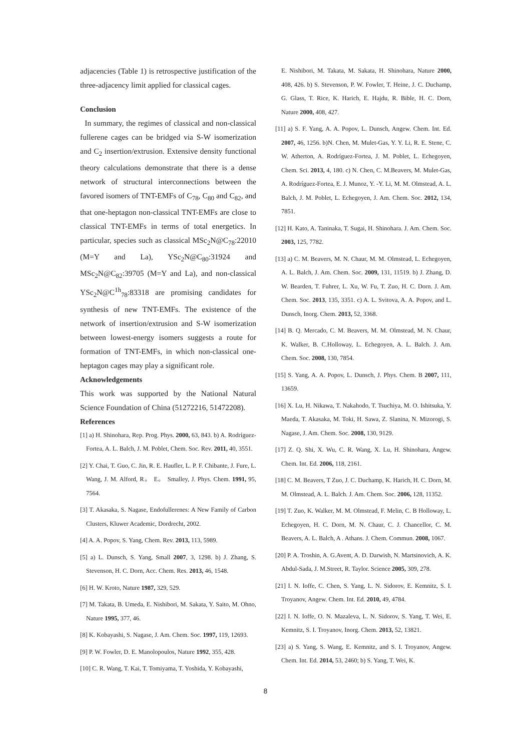adjacencies (Table 1) is retrospective justification of the three-adjacency limit applied for classical cages.
Conclusion
In summary, the regimes of classical and non-classical fullerene cages can be bridged via S-W isomerization and C<sub>2</sub> insertion/extrusion. Extensive density functional theory calculations demonstrate that there is a dense network of structural interconnections between the favored isomers of TNT-EMFs of C<sub>78</sub>, C<sub>80</sub> and C<sub>82</sub>, and that one-heptagon non-classical TNT-EMFs are close to classical TNT-EMFs in terms of total energetics. In particular, species such as classical MSc<sub>2</sub>N@C<sub>78</sub>:22010 (M=Y and La), YSc<sub>2</sub>N@C<sub>80</sub>:31924 and MSc<sub>2</sub>N@C<sub>82</sub>:39705 (M=Y and La), and non-classical YSc<sub>2</sub>N@C<sup>1h</sup><sub>78</sub>:83318 are promising candidates for synthesis of new TNT-EMFs. The existence of the network of insertion/extrusion and S-W isomerization between lowest-energy isomers suggests a route for formation of TNT-EMFs, in which non-classical one-heptagon cages may play a significant role.
Acknowledgements
This work was supported by the National Natural Science Foundation of China (51272216, 51472208).
References
[1] a) H. Shinohara, Rep. Prog. Phys. 2000, 63, 843. b) A. Rodríguez-Fortea, A. L. Balch, J. M. Poblet, Chem. Soc. Rev. 2011, 40, 3551.
[2] Y. Chai, T. Guo, C. Jin, R. E. Haufler, L. P. F. Chibante, J. Fure, L. Wang, J. M. Alford, R。 E。 Smalley, J. Phys. Chem. 1991, 95, 7564.
[3] T. Akasaka, S. Nagase, Endofullerenes: A New Family of Carbon Clusters, Kluwer Academic, Dordrecht, 2002.
[4] A. A. Popov, S. Yang, Chem. Rev. 2013, 113, 5989.
[5] a) L. Dunsch, S. Yang, Small 2007, 3, 1298. b) J. Zhang, S. Stevenson, H. C. Dorn, Acc. Chem. Res. 2013, 46, 1548.
[6] H. W. Kroto, Nature 1987, 329, 529.
[7] M. Takata, B. Umeda, E. Nishibori, M. Sakata, Y. Saito, M. Ohno, Nature 1995, 377, 46.
[8] K. Kobayashi, S. Nagase, J. Am. Chem. Soc. 1997, 119, 12693.
[9] P. W. Fowler, D. E. Manolopoulos, Nature 1992, 355, 428.
[10] C. R. Wang, T. Kai, T. Tomiyama, T. Yoshida, Y. Kobayashi,
E. Nishibori, M. Takata, M. Sakata, H. Shinohara, Nature 2000, 408, 426. b) S. Stevenson, P. W. Fowler, T. Heine, J. C. Duchamp, G. Glass, T. Rice, K. Harich, E. Hajdu, R. Bible, H. C. Dorn, Nature 2000, 408, 427.
[11] a) S. F. Yang, A. A. Popov, L. Dunsch, Angew. Chem. Int. Ed. 2007, 46, 1256. b)N. Chen, M. Mulet-Gas, Y. Y. Li, R. E. Stene, C. W. Atherton, A. Rodríguez-Fortea, J. M. Poblet, L. Echegoyen, Chem. Sci. 2013, 4, 180. c) N. Chen, C. M.Beavers, M. Mulet-Gas, A. Rodríguez-Fortea, E. J. Munoz, Y. -Y. Li, M. M. Olmstead, A. L. Balch, J. M. Poblet, L. Echegoyen, J. Am. Chem. Soc. 2012, 134, 7851.
[12] H. Kato, A. Taninaka, T. Sugai, H. Shinohara. J. Am. Chem. Soc. 2003, 125, 7782.
[13] a) C. M. Beavers, M. N. Chaur, M. M. Olmstead, L. Echegoyen, A. L. Balch, J. Am. Chem. Soc. 2009, 131, 11519. b) J. Zhang, D. W. Bearden, T. Fuhrer, L. Xu, W. Fu, T. Zuo, H. C. Dorn. J. Am. Chem. Soc. 2013, 135, 3351. c) A. L. Svitova, A. A. Popov, and L. Dunsch, Inorg. Chem. 2013, 52, 3368.
[14] B. Q. Mercado, C. M. Beavers, M. M. Olmstead, M. N. Chaur, K. Walker, B. C.Holloway, L. Echegoyen, A. L. Balch. J. Am. Chem. Soc. 2008, 130, 7854.
[15] S. Yang, A. A. Popov, L. Dunsch, J. Phys. Chem. B 2007, 111, 13659.
[16] X. Lu, H. Nikawa, T. Nakahodo, T. Tsuchiya, M. O. Ishitsuka, Y. Maeda, T. Akasaka, M. Toki, H. Sawa, Z. Slanina, N. Mizorogi, S. Nagase, J. Am. Chem. Soc. 2008, 130, 9129.
[17] Z. Q. Shi, X. Wu, C. R. Wang, X. Lu, H. Shinohara, Angew. Chem. Int. Ed. 2006, 118, 2161.
[18] C. M. Beavers, T Zuo, J. C. Duchamp, K. Harich, H. C. Dorn, M. M. Olmstead, A. L. Balch. J. Am. Chem. Soc. 2006, 128, 11352.
[19] T. Zuo, K. Walker, M. M. Olmstead, F. Melin, C. B Holloway, L. Echegoyen, H. C. Dorn, M. N. Chaur, C. J. Chancellor, C. M. Beavers, A. L. Balch, A . Athans. J. Chem. Commun. 2008, 1067.
[20] P. A. Troshin, A. G.Avent, A. D. Darwish, N. Martsinovich, A. K. Abdul-Sada, J. M.Street, R. Taylor. Science 2005, 309, 278.
[21] I. N. Ioffe, C. Chen, S. Yang, L. N. Sidorov, E. Kemnitz, S. I. Troyanov, Angew. Chem. Int. Ed. 2010, 49, 4784.
[22] I. N. Ioffe, O. N. Mazaleva, L. N. Sidorov, S. Yang, T. Wei, E. Kemnitz, S. I. Troyanov, Inorg. Chem. 2013, 52, 13821.
[23] a) S. Yang, S. Wang, E. Kemnitz, and S. I. Troyanov, Angew. Chem. Int. Ed. 2014, 53, 2460; b) S. Yang, T. Wei, K.
8